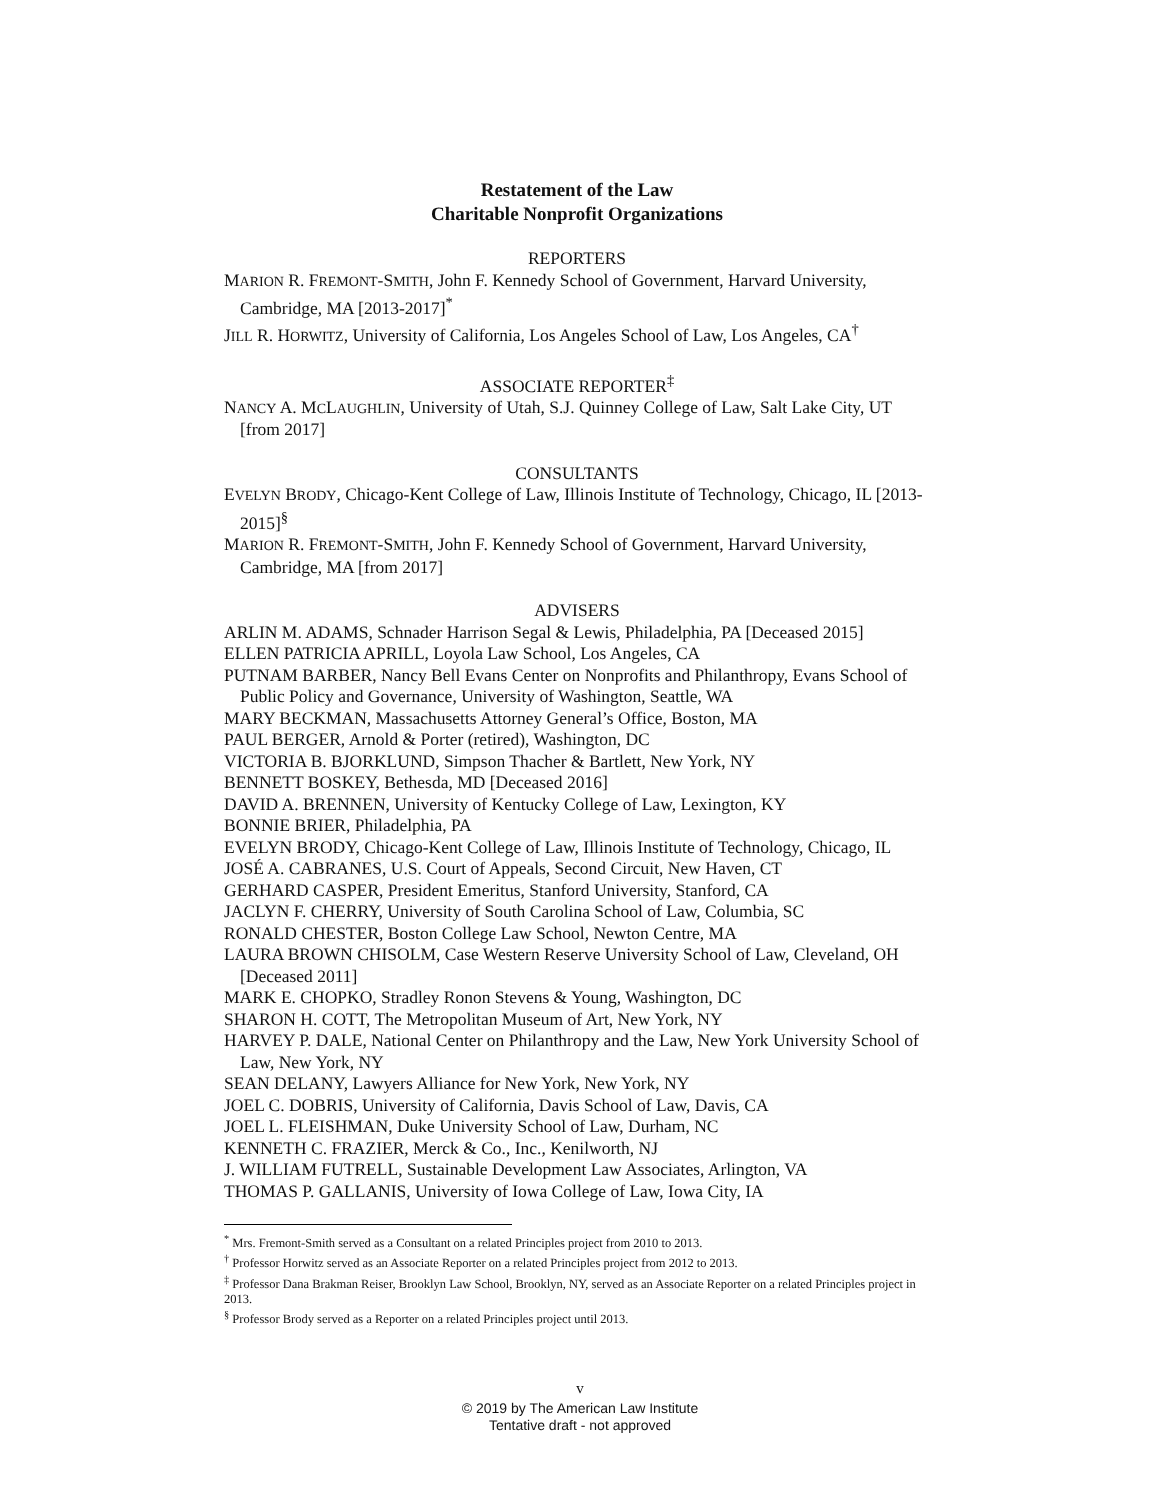Restatement of the Law
Charitable Nonprofit Organizations
REPORTERS
MARION R. FREMONT-SMITH, John F. Kennedy School of Government, Harvard University, Cambridge, MA [2013-2017]<sup>*</sup>
JILL R. HORWITZ, University of California, Los Angeles School of Law, Los Angeles, CA<sup>†</sup>
ASSOCIATE REPORTER<sup>‡</sup>
NANCY A. MCLAUGHLIN, University of Utah, S.J. Quinney College of Law, Salt Lake City, UT [from 2017]
CONSULTANTS
EVELYN BRODY, Chicago-Kent College of Law, Illinois Institute of Technology, Chicago, IL [2013-2015]<sup>§</sup>
MARION R. FREMONT-SMITH, John F. Kennedy School of Government, Harvard University, Cambridge, MA [from 2017]
ADVISERS
ARLIN M. ADAMS, Schnader Harrison Segal & Lewis, Philadelphia, PA [Deceased 2015]
ELLEN PATRICIA APRILL, Loyola Law School, Los Angeles, CA
PUTNAM BARBER, Nancy Bell Evans Center on Nonprofits and Philanthropy, Evans School of Public Policy and Governance, University of Washington, Seattle, WA
MARY BECKMAN, Massachusetts Attorney General’s Office, Boston, MA
PAUL BERGER, Arnold & Porter (retired), Washington, DC
VICTORIA B. BJORKLUND, Simpson Thacher & Bartlett, New York, NY
BENNETT BOSKEY, Bethesda, MD [Deceased 2016]
DAVID A. BRENNEN, University of Kentucky College of Law, Lexington, KY
BONNIE BRIER, Philadelphia, PA
EVELYN BRODY, Chicago-Kent College of Law, Illinois Institute of Technology, Chicago, IL
JOSÉ A. CABRANES, U.S. Court of Appeals, Second Circuit, New Haven, CT
GERHARD CASPER, President Emeritus, Stanford University, Stanford, CA
JACLYN F. CHERRY, University of South Carolina School of Law, Columbia, SC
RONALD CHESTER, Boston College Law School, Newton Centre, MA
LAURA BROWN CHISOLM, Case Western Reserve University School of Law, Cleveland, OH [Deceased 2011]
MARK E. CHOPKO, Stradley Ronon Stevens & Young, Washington, DC
SHARON H. COTT, The Metropolitan Museum of Art, New York, NY
HARVEY P. DALE, National Center on Philanthropy and the Law, New York University School of Law, New York, NY
SEAN DELANY, Lawyers Alliance for New York, New York, NY
JOEL C. DOBRIS, University of California, Davis School of Law, Davis, CA
JOEL L. FLEISHMAN, Duke University School of Law, Durham, NC
KENNETH C. FRAZIER, Merck & Co., Inc., Kenilworth, NJ
J. WILLIAM FUTRELL, Sustainable Development Law Associates, Arlington, VA
THOMAS P. GALLANIS, University of Iowa College of Law, Iowa City, IA
<sup>*</sup> Mrs. Fremont-Smith served as a Consultant on a related Principles project from 2010 to 2013.
<sup>†</sup> Professor Horwitz served as an Associate Reporter on a related Principles project from 2012 to 2013.
<sup>‡</sup> Professor Dana Brakman Reiser, Brooklyn Law School, Brooklyn, NY, served as an Associate Reporter on a related Principles project in 2013.
<sup>§</sup> Professor Brody served as a Reporter on a related Principles project until 2013.
v
© 2019 by The American Law Institute
Tentative draft - not approved